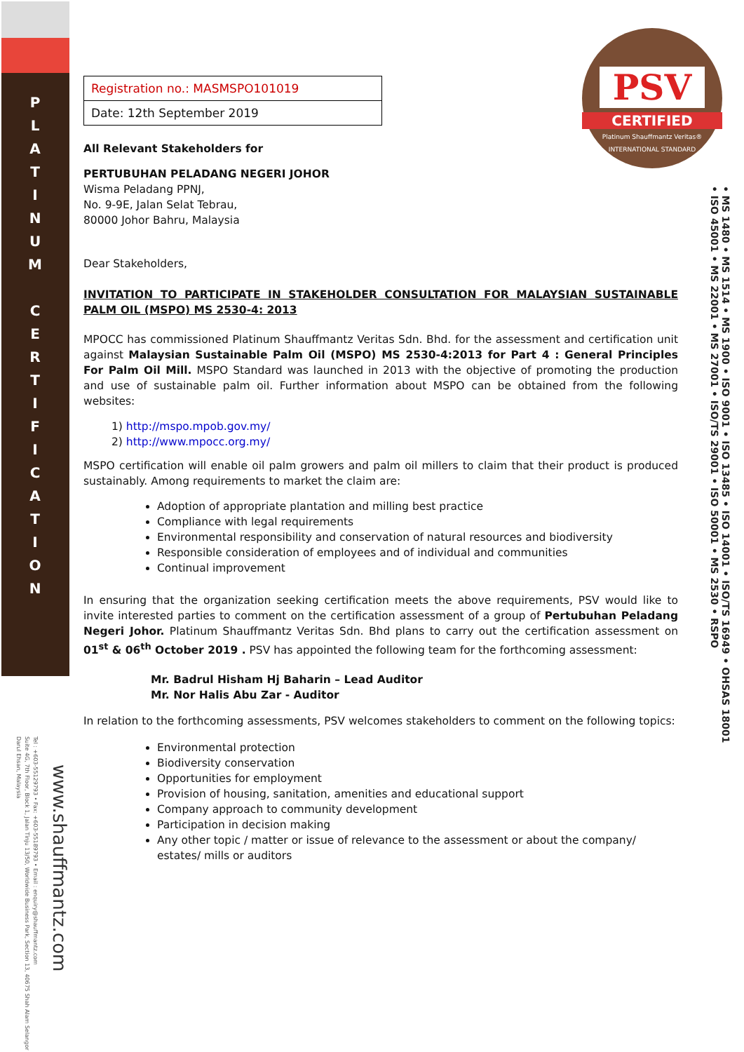P L A T I N U M
C E R T I F I C A T I O N
PSV
CERTIFIED
Platinum Shauffmantz Veritas® INTERNATIONAL STANDARD
• MS 1480 • MS 1514 • MS 1900 • ISO 9001 • ISO 13485 • ISO 14001 • ISO/TS 16949 • OHSAS 18001
• ISO 45001 • MS 22001 • MS 27001 • ISO/TS 29001 • ISO 50001 • MS 2530 • RSPO
www.shauffmantz.com
Tel : +603-55129793 • Fax: +603-55189793 • Email : enquiry@shauffmantz.com
Suite 4G, 7th Floor, Block 1, Jalan Tinju 13/50, Worldwide Business Park, Section 13, 40675 Shah Alam Selangor Darul Ehsan, Malaysia
| Registration no.: MASMSPO101019 |
| Date: 12th September 2019 |
All Relevant Stakeholders for
PERTUBUHAN PELADANG NEGERI JOHOR
Wisma Peladang PPNJ,
No. 9-9E, Jalan Selat Tebrau,
80000 Johor Bahru, Malaysia
Dear Stakeholders,
INVITATION TO PARTICIPATE IN STAKEHOLDER CONSULTATION FOR MALAYSIAN SUSTAINABLE PALM OIL (MSPO) MS 2530-4: 2013
MPOCC has commissioned Platinum Shauffmantz Veritas Sdn. Bhd. for the assessment and certification unit against Malaysian Sustainable Palm Oil (MSPO) MS 2530-4:2013 for Part 4 : General Principles For Palm Oil Mill. MSPO Standard was launched in 2013 with the objective of promoting the production and use of sustainable palm oil. Further information about MSPO can be obtained from the following websites:
1) http://mspo.mpob.gov.my/
2) http://www.mpocc.org.my/
MSPO certification will enable oil palm growers and palm oil millers to claim that their product is produced sustainably. Among requirements to market the claim are:
Adoption of appropriate plantation and milling best practice
Compliance with legal requirements
Environmental responsibility and conservation of natural resources and biodiversity
Responsible consideration of employees and of individual and communities
Continual improvement
In ensuring that the organization seeking certification meets the above requirements, PSV would like to invite interested parties to comment on the certification assessment of a group of Pertubuhan Peladang Negeri Johor. Platinum Shauffmantz Veritas Sdn. Bhd plans to carry out the certification assessment on 01<sup>st</sup> & 06<sup>th</sup> October 2019 . PSV has appointed the following team for the forthcoming assessment:
Mr. Badrul Hisham Hj Baharin – Lead Auditor
Mr. Nor Halis Abu Zar - Auditor
In relation to the forthcoming assessments, PSV welcomes stakeholders to comment on the following topics:
Environmental protection
Biodiversity conservation
Opportunities for employment
Provision of housing, sanitation, amenities and educational support
Company approach to community development
Participation in decision making
Any other topic / matter or issue of relevance to the assessment or about the company/ estates/ mills or auditors